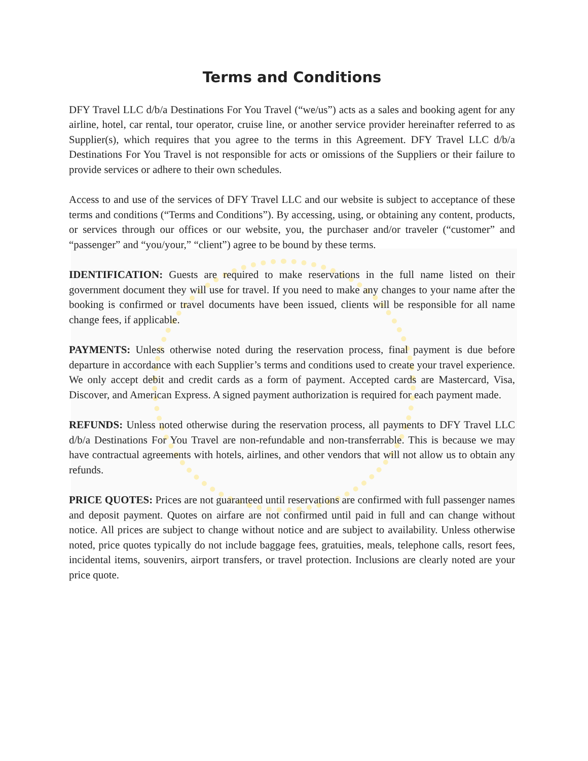Terms and Conditions
DFY Travel LLC d/b/a Destinations For You Travel (“we/us”) acts as a sales and booking agent for any airline, hotel, car rental, tour operator, cruise line, or another service provider hereinafter referred to as Supplier(s), which requires that you agree to the terms in this Agreement. DFY Travel LLC d/b/a Destinations For You Travel is not responsible for acts or omissions of the Suppliers or their failure to provide services or adhere to their own schedules.
Access to and use of the services of DFY Travel LLC and our website is subject to acceptance of these terms and conditions (“Terms and Conditions”). By accessing, using, or obtaining any content, products, or services through our offices or our website, you, the purchaser and/or traveler (“customer” and “passenger” and “you/your,” “client”) agree to be bound by these terms.
IDENTIFICATION: Guests are required to make reservations in the full name listed on their government document they will use for travel. If you need to make any changes to your name after the booking is confirmed or travel documents have been issued, clients will be responsible for all name change fees, if applicable.
PAYMENTS: Unless otherwise noted during the reservation process, final payment is due before departure in accordance with each Supplier’s terms and conditions used to create your travel experience. We only accept debit and credit cards as a form of payment. Accepted cards are Mastercard, Visa, Discover, and American Express. A signed payment authorization is required for each payment made.
REFUNDS: Unless noted otherwise during the reservation process, all payments to DFY Travel LLC d/b/a Destinations For You Travel are non-refundable and non-transferrable. This is because we may have contractual agreements with hotels, airlines, and other vendors that will not allow us to obtain any refunds.
PRICE QUOTES: Prices are not guaranteed until reservations are confirmed with full passenger names and deposit payment. Quotes on airfare are not confirmed until paid in full and can change without notice. All prices are subject to change without notice and are subject to availability. Unless otherwise noted, price quotes typically do not include baggage fees, gratuities, meals, telephone calls, resort fees, incidental items, souvenirs, airport transfers, or travel protection. Inclusions are clearly noted are your price quote.